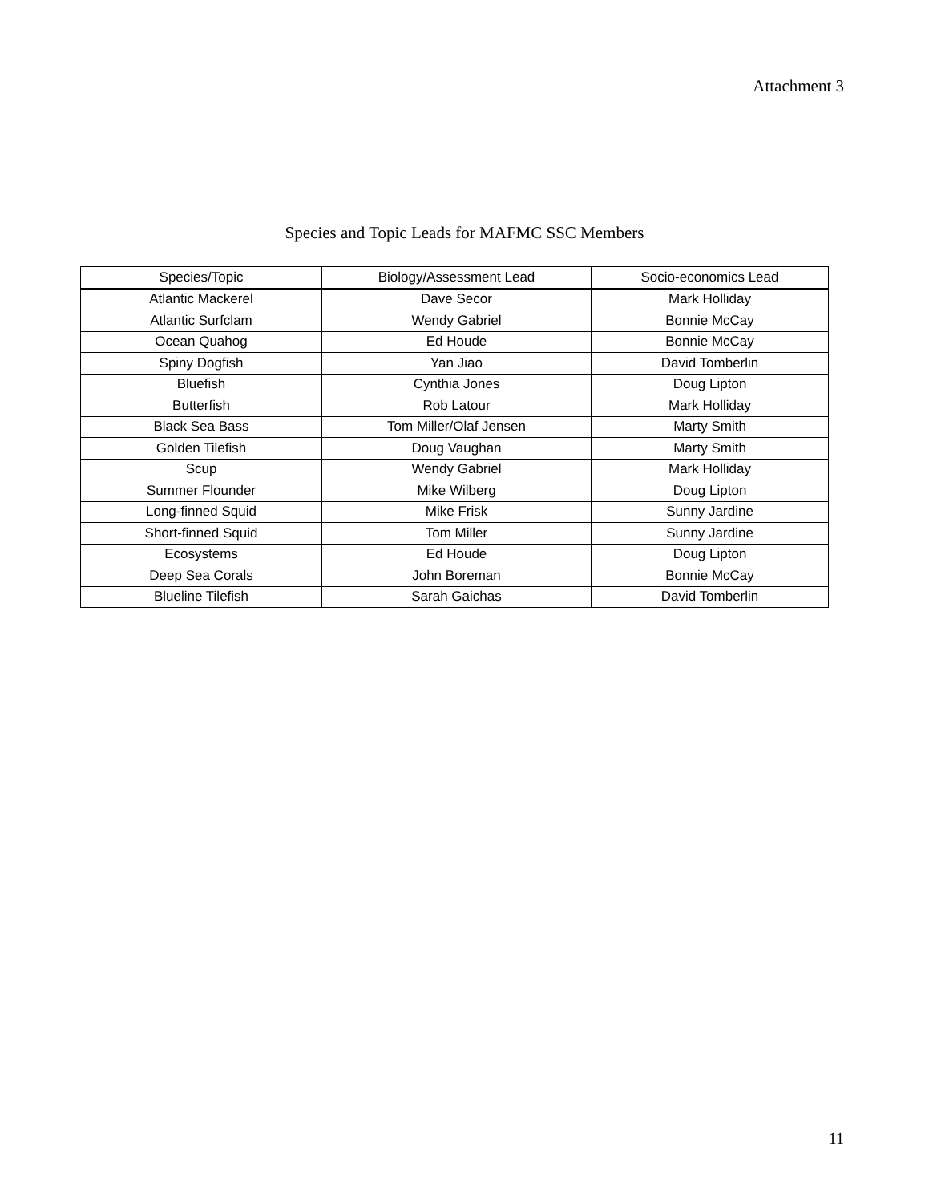Attachment 3
Species and Topic Leads for MAFMC SSC Members
| Species/Topic | Biology/Assessment Lead | Socio-economics Lead |
| --- | --- | --- |
| Atlantic Mackerel | Dave Secor | Mark Holliday |
| Atlantic Surfclam | Wendy Gabriel | Bonnie McCay |
| Ocean Quahog | Ed Houde | Bonnie McCay |
| Spiny Dogfish | Yan Jiao | David Tomberlin |
| Bluefish | Cynthia Jones | Doug Lipton |
| Butterfish | Rob Latour | Mark Holliday |
| Black Sea Bass | Tom Miller/Olaf Jensen | Marty Smith |
| Golden Tilefish | Doug Vaughan | Marty Smith |
| Scup | Wendy Gabriel | Mark Holliday |
| Summer Flounder | Mike Wilberg | Doug Lipton |
| Long-finned Squid | Mike Frisk | Sunny Jardine |
| Short-finned Squid | Tom Miller | Sunny Jardine |
| Ecosystems | Ed Houde | Doug Lipton |
| Deep Sea Corals | John Boreman | Bonnie McCay |
| Blueline Tilefish | Sarah Gaichas | David Tomberlin |
11